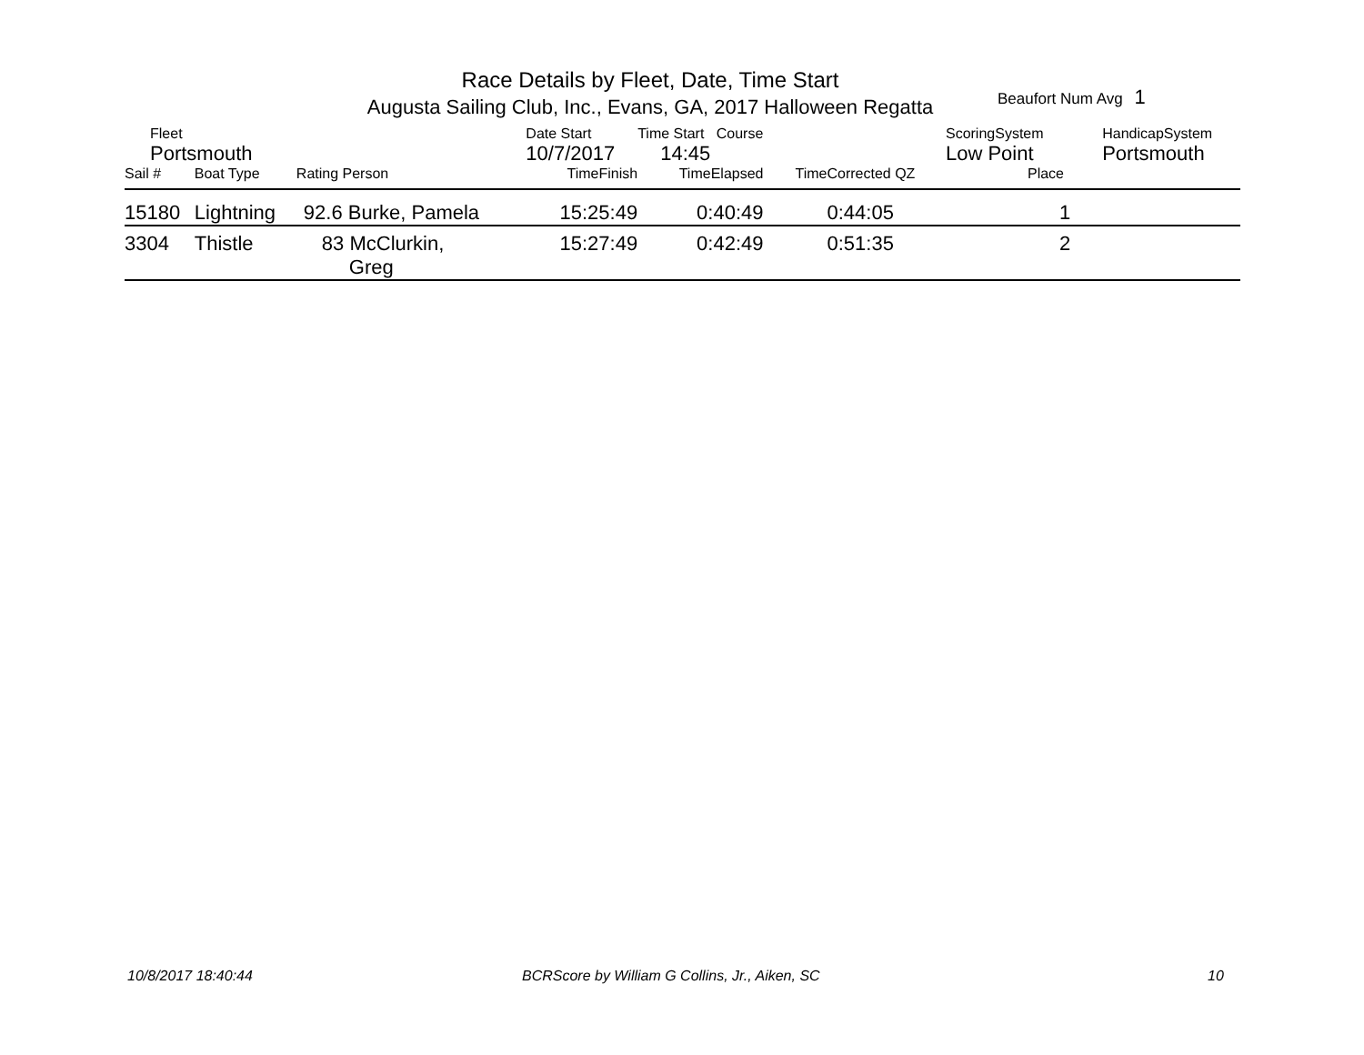Race Details by Fleet, Date, Time Start
Augusta Sailing Club, Inc., Evans, GA, 2017 Halloween Regatta
Beaufort Num Avg 1
| Fleet | | | Date Start | Time Start Course | | ScoringSystem | HandicapSystem |
| Portsmouth | | | 10/7/2017 | 14:45 | | Low Point | Portsmouth |
| Sail # | Boat Type | Rating Person | TimeFinish | TimeElapsed | TimeCorrected QZ | Place | |
| 15180 | Lightning | 92.6 Burke, Pamela | 15:25:49 | 0:40:49 | 0:44:05 | 1 | |
| 3304 | Thistle | 83 McClurkin, Greg | 15:27:49 | 0:42:49 | 0:51:35 | 2 | |
10/8/2017 18:40:44
BCRScore by William G Collins, Jr., Aiken, SC
10